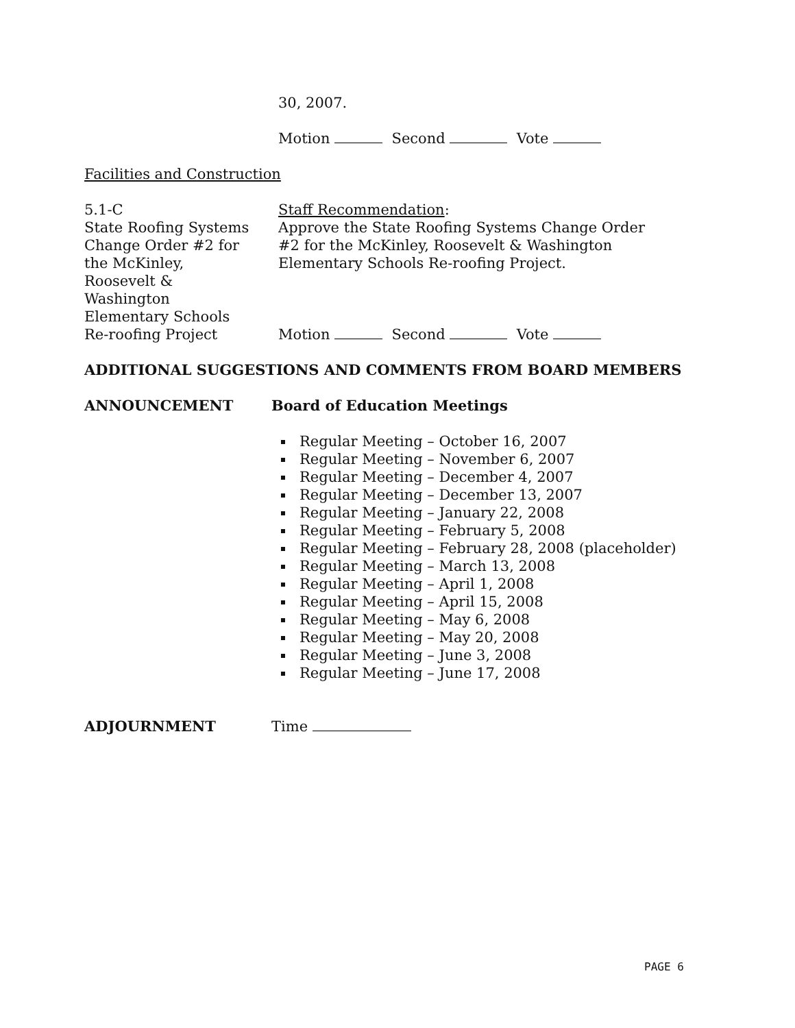30, 2007.
Motion Second Vote
Facilities and Construction
5.1-C
State Roofing Systems
Change Order #2 for
the McKinley,
Roosevelt &
Washington
Elementary Schools
Re-roofing Project
Staff Recommendation:
Approve the State Roofing Systems Change Order
#2 for the McKinley, Roosevelt & Washington
Elementary Schools Re-roofing Project.
Motion Second Vote
ADDITIONAL SUGGESTIONS AND COMMENTS FROM BOARD MEMBERS
ANNOUNCEMENT Board of Education Meetings
Regular Meeting – October 16, 2007
Regular Meeting – November 6, 2007
Regular Meeting – December 4, 2007
Regular Meeting – December 13, 2007
Regular Meeting – January 22, 2008
Regular Meeting – February 5, 2008
Regular Meeting – February 28, 2008 (placeholder)
Regular Meeting – March 13, 2008
Regular Meeting – April 1, 2008
Regular Meeting – April 15, 2008
Regular Meeting – May 6, 2008
Regular Meeting – May 20, 2008
Regular Meeting – June 3, 2008
Regular Meeting – June 17, 2008
ADJOURNMENT Time
PAGE 6